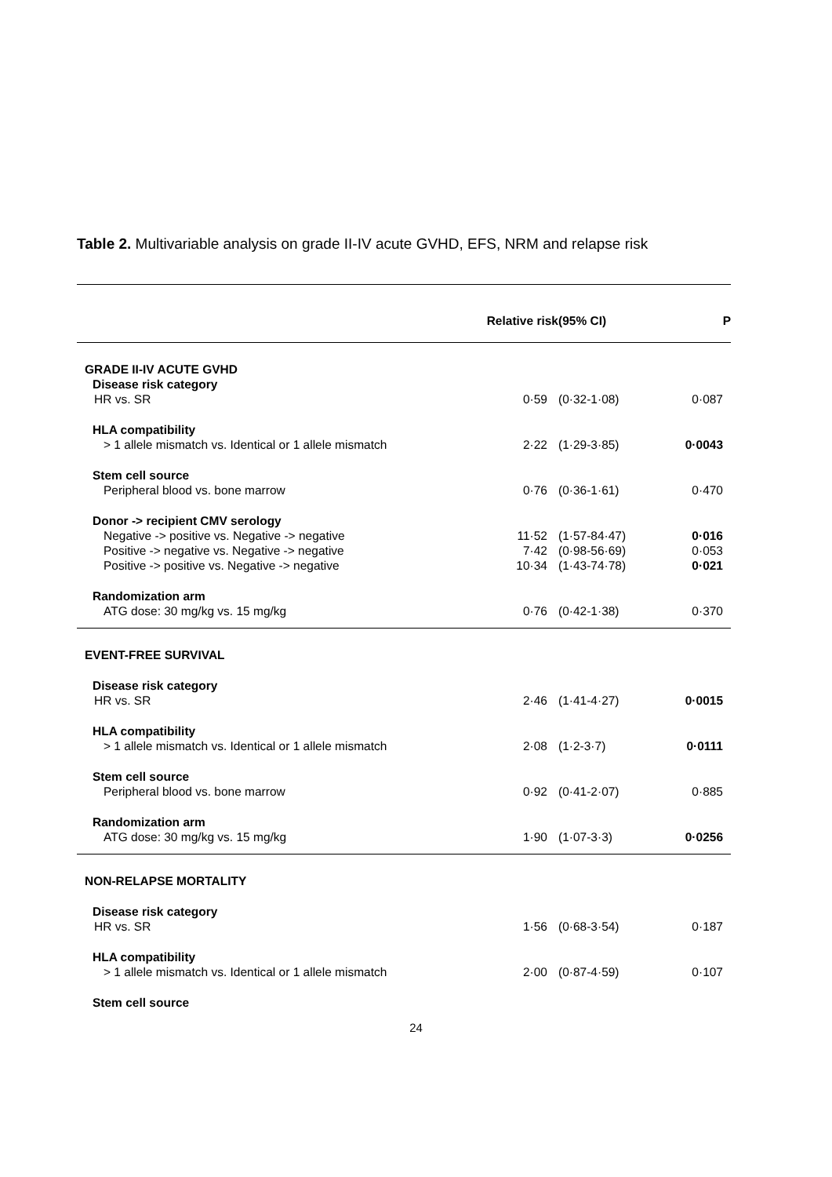Table 2. Multivariable analysis on grade II-IV acute GVHD, EFS, NRM and relapse risk
| | Relative risk | (95% CI) | P |
| --- | --- | --- | --- |
| GRADE II-IV ACUTE GVHD | | | |
| Disease risk category | | | |
| HR vs. SR | 0·59 | (0·32-1·08) | 0·087 |
| HLA compatibility | | | |
| > 1 allele mismatch vs. Identical or 1 allele mismatch | 2·22 | (1·29-3·85) | 0·0043 |
| Stem cell source | | | |
| Peripheral blood vs. bone marrow | 0·76 | (0·36-1·61) | 0·470 |
| Donor -> recipient CMV serology | | | |
| Negative -> positive vs. Negative -> negative | 11·52 | (1·57-84·47) | 0·016 |
| Positive -> negative vs. Negative -> negative | 7·42 | (0·98-56·69) | 0·053 |
| Positive -> positive vs. Negative -> negative | 10·34 | (1·43-74·78) | 0·021 |
| Randomization arm | | | |
| ATG dose: 30 mg/kg vs. 15 mg/kg | 0·76 | (0·42-1·38) | 0·370 |
| EVENT-FREE SURVIVAL | | | |
| Disease risk category | | | |
| HR vs. SR | 2·46 | (1·41-4·27) | 0·0015 |
| HLA compatibility | | | |
| > 1 allele mismatch vs. Identical or 1 allele mismatch | 2·08 | (1·2-3·7) | 0·0111 |
| Stem cell source | | | |
| Peripheral blood vs. bone marrow | 0·92 | (0·41-2·07) | 0·885 |
| Randomization arm | | | |
| ATG dose: 30 mg/kg vs. 15 mg/kg | 1·90 | (1·07-3·3) | 0·0256 |
| NON-RELAPSE MORTALITY | | | |
| Disease risk category | | | |
| HR vs. SR | 1·56 | (0·68-3·54) | 0·187 |
| HLA compatibility | | | |
| > 1 allele mismatch vs. Identical or 1 allele mismatch | 2·00 | (0·87-4·59) | 0·107 |
| Stem cell source | | | |
24